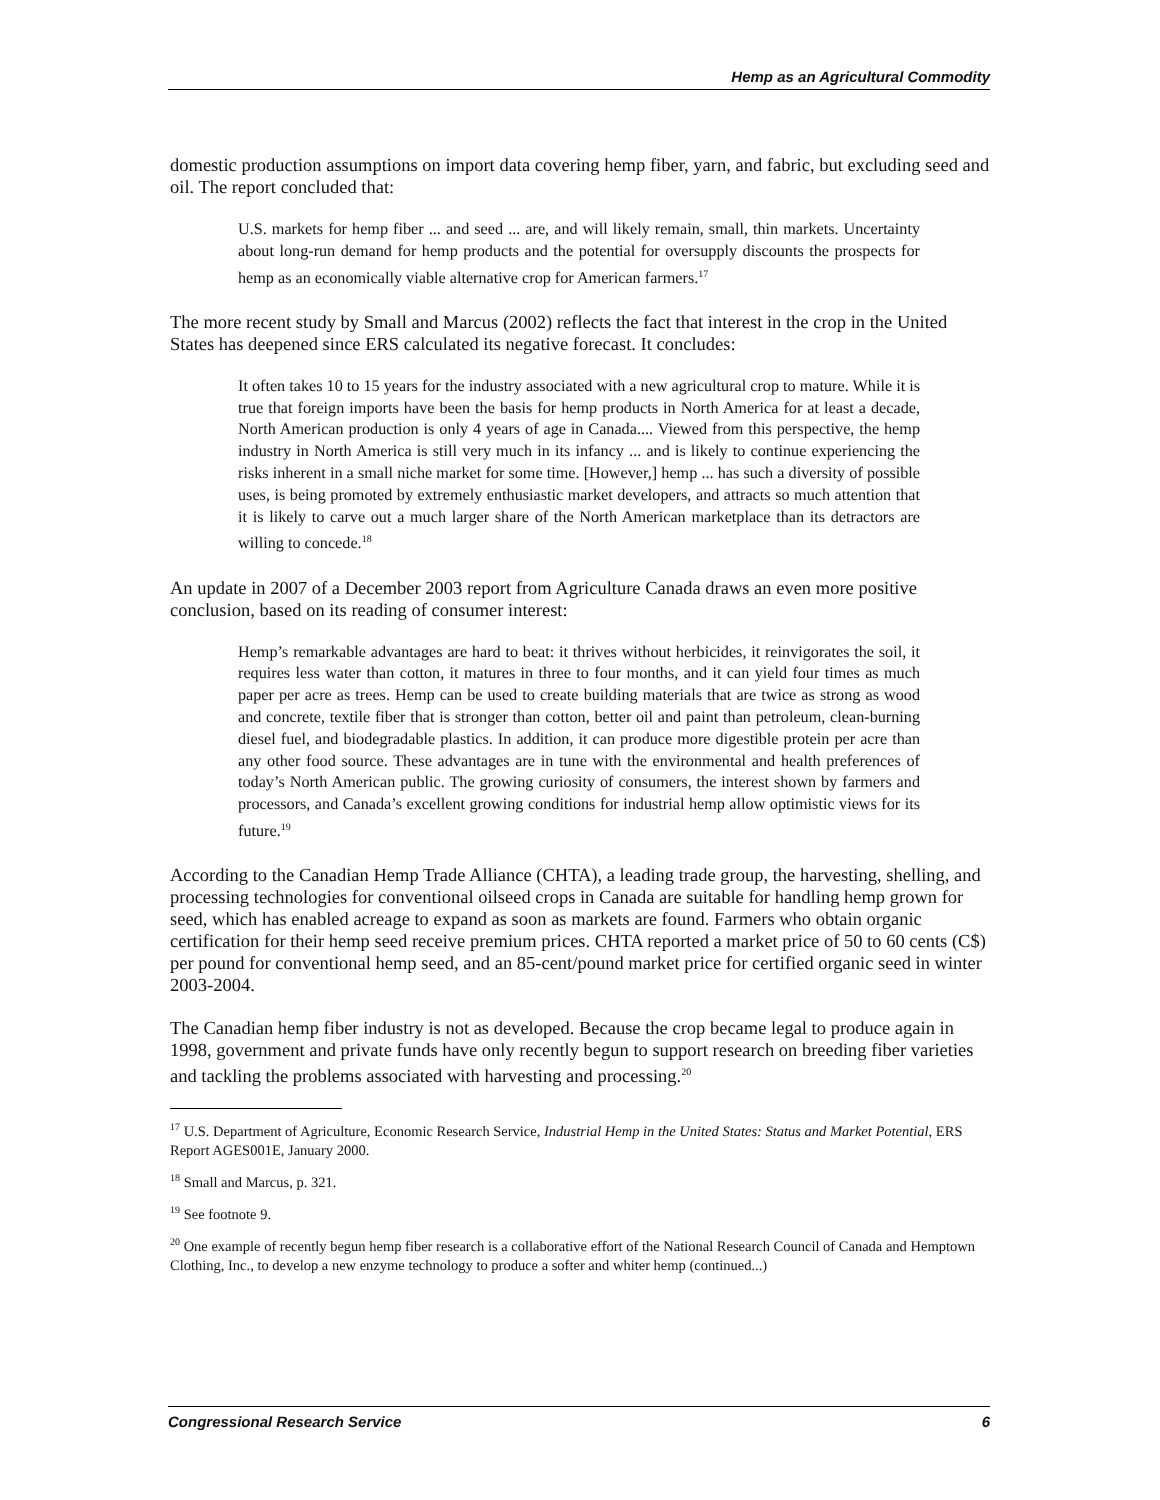Hemp as an Agricultural Commodity
domestic production assumptions on import data covering hemp fiber, yarn, and fabric, but excluding seed and oil. The report concluded that:
U.S. markets for hemp fiber ... and seed ... are, and will likely remain, small, thin markets. Uncertainty about long-run demand for hemp products and the potential for oversupply discounts the prospects for hemp as an economically viable alternative crop for American farmers.<sup>17</sup>
The more recent study by Small and Marcus (2002) reflects the fact that interest in the crop in the United States has deepened since ERS calculated its negative forecast. It concludes:
It often takes 10 to 15 years for the industry associated with a new agricultural crop to mature. While it is true that foreign imports have been the basis for hemp products in North America for at least a decade, North American production is only 4 years of age in Canada.... Viewed from this perspective, the hemp industry in North America is still very much in its infancy ... and is likely to continue experiencing the risks inherent in a small niche market for some time. [However,] hemp ... has such a diversity of possible uses, is being promoted by extremely enthusiastic market developers, and attracts so much attention that it is likely to carve out a much larger share of the North American marketplace than its detractors are willing to concede.<sup>18</sup>
An update in 2007 of a December 2003 report from Agriculture Canada draws an even more positive conclusion, based on its reading of consumer interest:
Hemp’s remarkable advantages are hard to beat: it thrives without herbicides, it reinvigorates the soil, it requires less water than cotton, it matures in three to four months, and it can yield four times as much paper per acre as trees. Hemp can be used to create building materials that are twice as strong as wood and concrete, textile fiber that is stronger than cotton, better oil and paint than petroleum, clean-burning diesel fuel, and biodegradable plastics. In addition, it can produce more digestible protein per acre than any other food source. These advantages are in tune with the environmental and health preferences of today’s North American public. The growing curiosity of consumers, the interest shown by farmers and processors, and Canada’s excellent growing conditions for industrial hemp allow optimistic views for its future.<sup>19</sup>
According to the Canadian Hemp Trade Alliance (CHTA), a leading trade group, the harvesting, shelling, and processing technologies for conventional oilseed crops in Canada are suitable for handling hemp grown for seed, which has enabled acreage to expand as soon as markets are found. Farmers who obtain organic certification for their hemp seed receive premium prices. CHTA reported a market price of 50 to 60 cents (C$) per pound for conventional hemp seed, and an 85-cent/pound market price for certified organic seed in winter 2003-2004.
The Canadian hemp fiber industry is not as developed. Because the crop became legal to produce again in 1998, government and private funds have only recently begun to support research on breeding fiber varieties and tackling the problems associated with harvesting and processing.<sup>20</sup>
<sup>17</sup> U.S. Department of Agriculture, Economic Research Service, Industrial Hemp in the United States: Status and Market Potential, ERS Report AGES001E, January 2000.
<sup>18</sup> Small and Marcus, p. 321.
<sup>19</sup> See footnote 9.
<sup>20</sup> One example of recently begun hemp fiber research is a collaborative effort of the National Research Council of Canada and Hemptown Clothing, Inc., to develop a new enzyme technology to produce a softer and whiter hemp (continued...)
Congressional Research Service 6